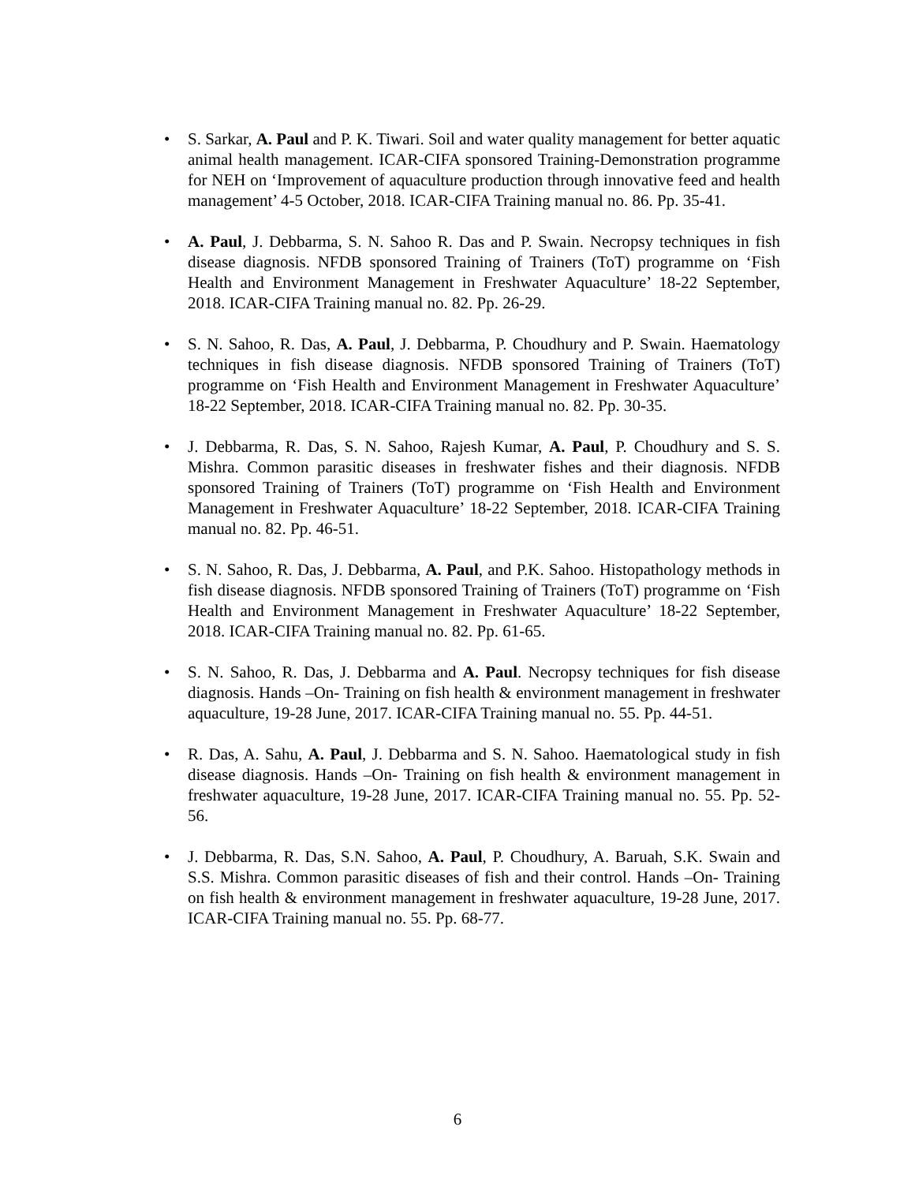• S. Sarkar, A. Paul and P. K. Tiwari. Soil and water quality management for better aquatic animal health management. ICAR-CIFA sponsored Training-Demonstration programme for NEH on ‘Improvement of aquaculture production through innovative feed and health management’ 4-5 October, 2018. ICAR-CIFA Training manual no. 86. Pp. 35-41.
• A. Paul, J. Debbarma, S. N. Sahoo R. Das and P. Swain. Necropsy techniques in fish disease diagnosis. NFDB sponsored Training of Trainers (ToT) programme on ‘Fish Health and Environment Management in Freshwater Aquaculture’ 18-22 September, 2018. ICAR-CIFA Training manual no. 82. Pp. 26-29.
• S. N. Sahoo, R. Das, A. Paul, J. Debbarma, P. Choudhury and P. Swain. Haematology techniques in fish disease diagnosis. NFDB sponsored Training of Trainers (ToT) programme on ‘Fish Health and Environment Management in Freshwater Aquaculture’ 18-22 September, 2018. ICAR-CIFA Training manual no. 82. Pp. 30-35.
• J. Debbarma, R. Das, S. N. Sahoo, Rajesh Kumar, A. Paul, P. Choudhury and S. S. Mishra. Common parasitic diseases in freshwater fishes and their diagnosis. NFDB sponsored Training of Trainers (ToT) programme on ‘Fish Health and Environment Management in Freshwater Aquaculture’ 18-22 September, 2018. ICAR-CIFA Training manual no. 82. Pp. 46-51.
• S. N. Sahoo, R. Das, J. Debbarma, A. Paul, and P.K. Sahoo. Histopathology methods in fish disease diagnosis. NFDB sponsored Training of Trainers (ToT) programme on ‘Fish Health and Environment Management in Freshwater Aquaculture’ 18-22 September, 2018. ICAR-CIFA Training manual no. 82. Pp. 61-65.
• S. N. Sahoo, R. Das, J. Debbarma and A. Paul. Necropsy techniques for fish disease diagnosis. Hands –On- Training on fish health & environment management in freshwater aquaculture, 19-28 June, 2017. ICAR-CIFA Training manual no. 55. Pp. 44-51.
• R. Das, A. Sahu, A. Paul, J. Debbarma and S. N. Sahoo. Haematological study in fish disease diagnosis. Hands –On- Training on fish health & environment management in freshwater aquaculture, 19-28 June, 2017. ICAR-CIFA Training manual no. 55. Pp. 52-56.
• J. Debbarma, R. Das, S.N. Sahoo, A. Paul, P. Choudhury, A. Baruah, S.K. Swain and S.S. Mishra. Common parasitic diseases of fish and their control. Hands –On- Training on fish health & environment management in freshwater aquaculture, 19-28 June, 2017. ICAR-CIFA Training manual no. 55. Pp. 68-77.
6